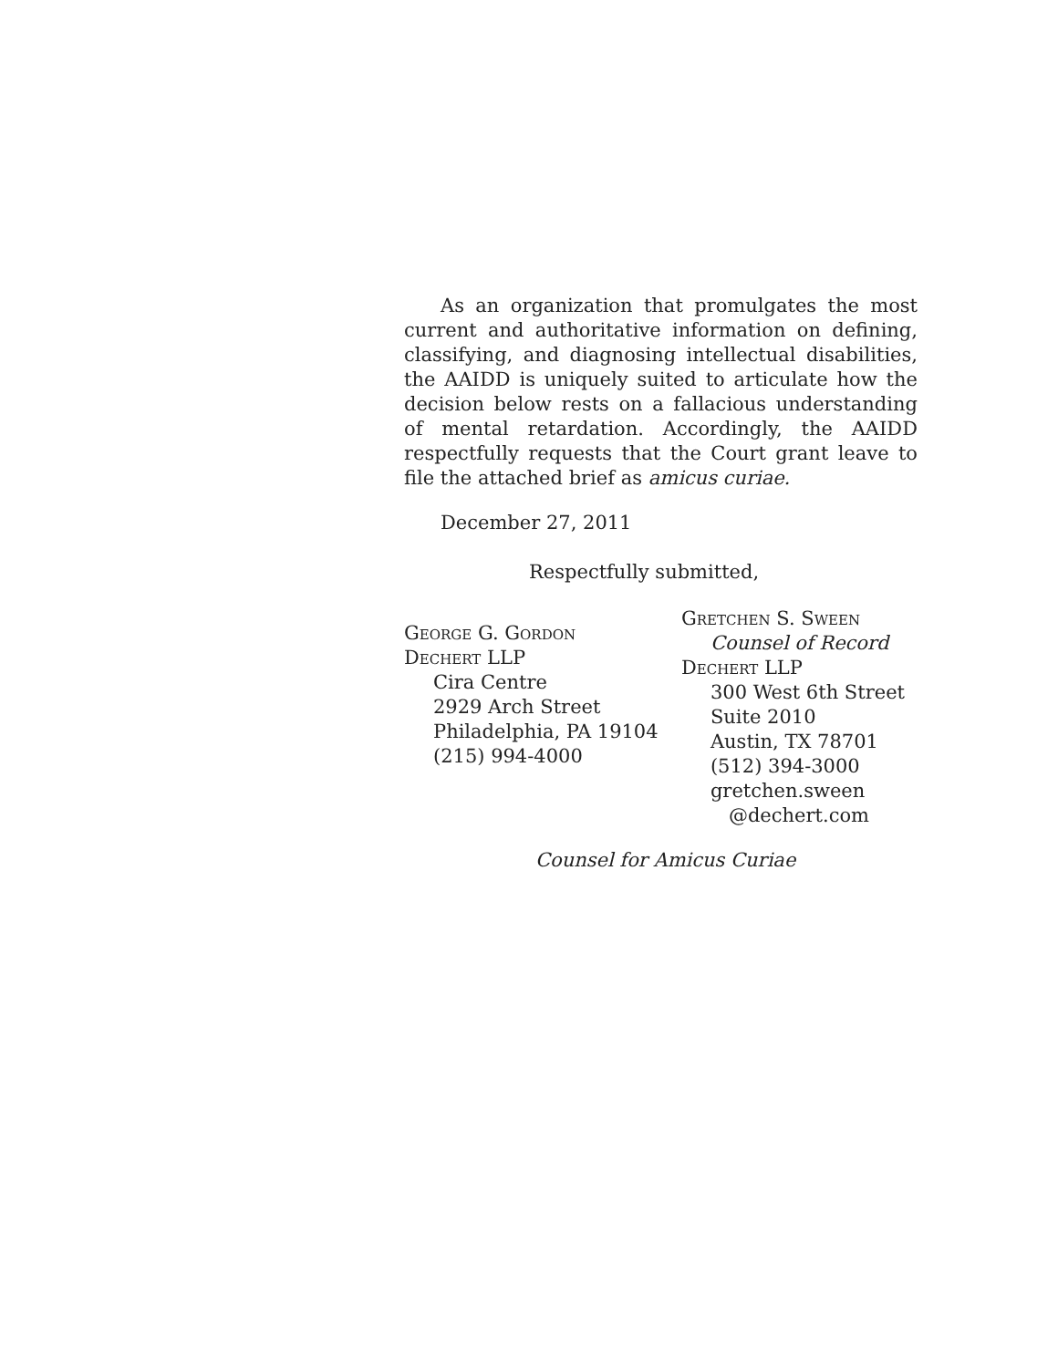As an organization that promulgates the most current and authoritative information on defining, classifying, and diagnosing intellectual disabilities, the AAIDD is uniquely suited to articulate how the decision below rests on a fallacious understanding of mental retardation. Accordingly, the AAIDD respectfully requests that the Court grant leave to file the attached brief as amicus curiae.
December 27, 2011
Respectfully submitted,
George G. Gordon
Dechert LLP
Cira Centre
2929 Arch Street
Philadelphia, PA 19104
(215) 994-4000
Gretchen S. Sween
Counsel of Record
Dechert LLP
300 West 6th Street
Suite 2010
Austin, TX 78701
(512) 394-3000
gretchen.sween
@dechert.com
Counsel for Amicus Curiae